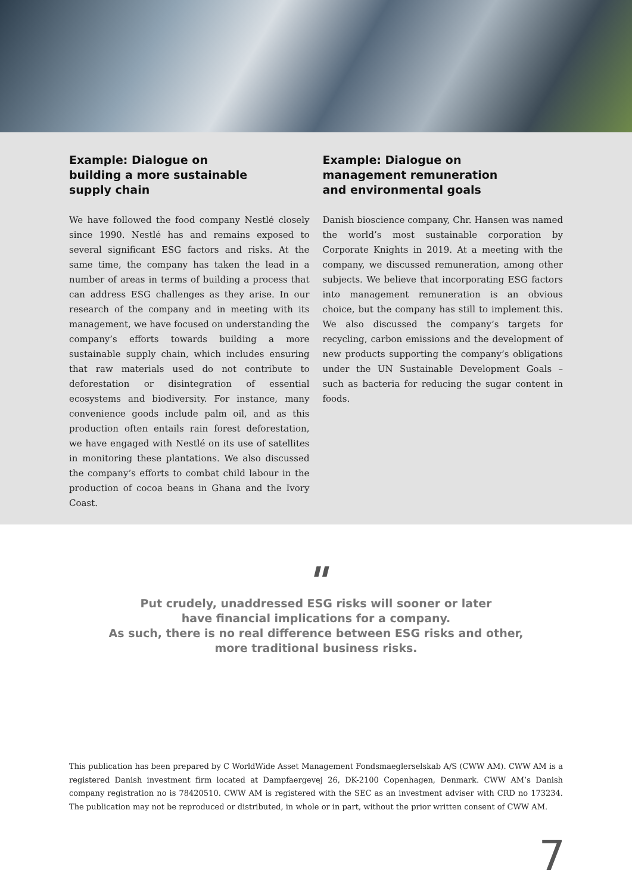Example: Dialogue on
building a more sustainable
supply chain
We have followed the food company Nestlé closely since 1990. Nestlé has and remains exposed to several significant ESG factors and risks. At the same time, the company has taken the lead in a number of areas in terms of building a process that can address ESG challenges as they arise. In our research of the company and in meeting with its management, we have focused on understanding the company’s efforts towards building a more sustainable supply chain, which includes ensuring that raw materials used do not contribute to deforestation or disintegration of essential ecosystems and biodiversity. For instance, many convenience goods include palm oil, and as this production often entails rain forest deforestation, we have engaged with Nestlé on its use of satellites in monitoring these plantations. We also discussed the company’s efforts to combat child labour in the production of cocoa beans in Ghana and the Ivory Coast.
Example: Dialogue on
management remuneration
and environmental goals
Danish bioscience company, Chr. Hansen was named the world’s most sustainable corporation by Corporate Knights in 2019. At a meeting with the company, we discussed remuneration, among other subjects. We believe that incorporating ESG factors into management remuneration is an obvious choice, but the company has still to implement this. We also discussed the company’s targets for recycling, carbon emissions and the development of new products supporting the company’s obligations under the UN Sustainable Development Goals – such as bacteria for reducing the sugar content in foods.
"
Put crudely, unaddressed ESG risks will sooner or later
have financial implications for a company.
As such, there is no real difference between ESG risks and other,
more traditional business risks.
This publication has been prepared by C WorldWide Asset Management Fondsmaeglerselskab A/S (CWW AM). CWW AM is a registered Danish investment firm located at Dampfaergevej 26, DK-2100 Copenhagen, Denmark. CWW AM’s Danish company registration no is 78420510. CWW AM is registered with the SEC as an investment adviser with CRD no 173234. The publication may not be reproduced or distributed, in whole or in part, without the prior written consent of CWW AM.
7